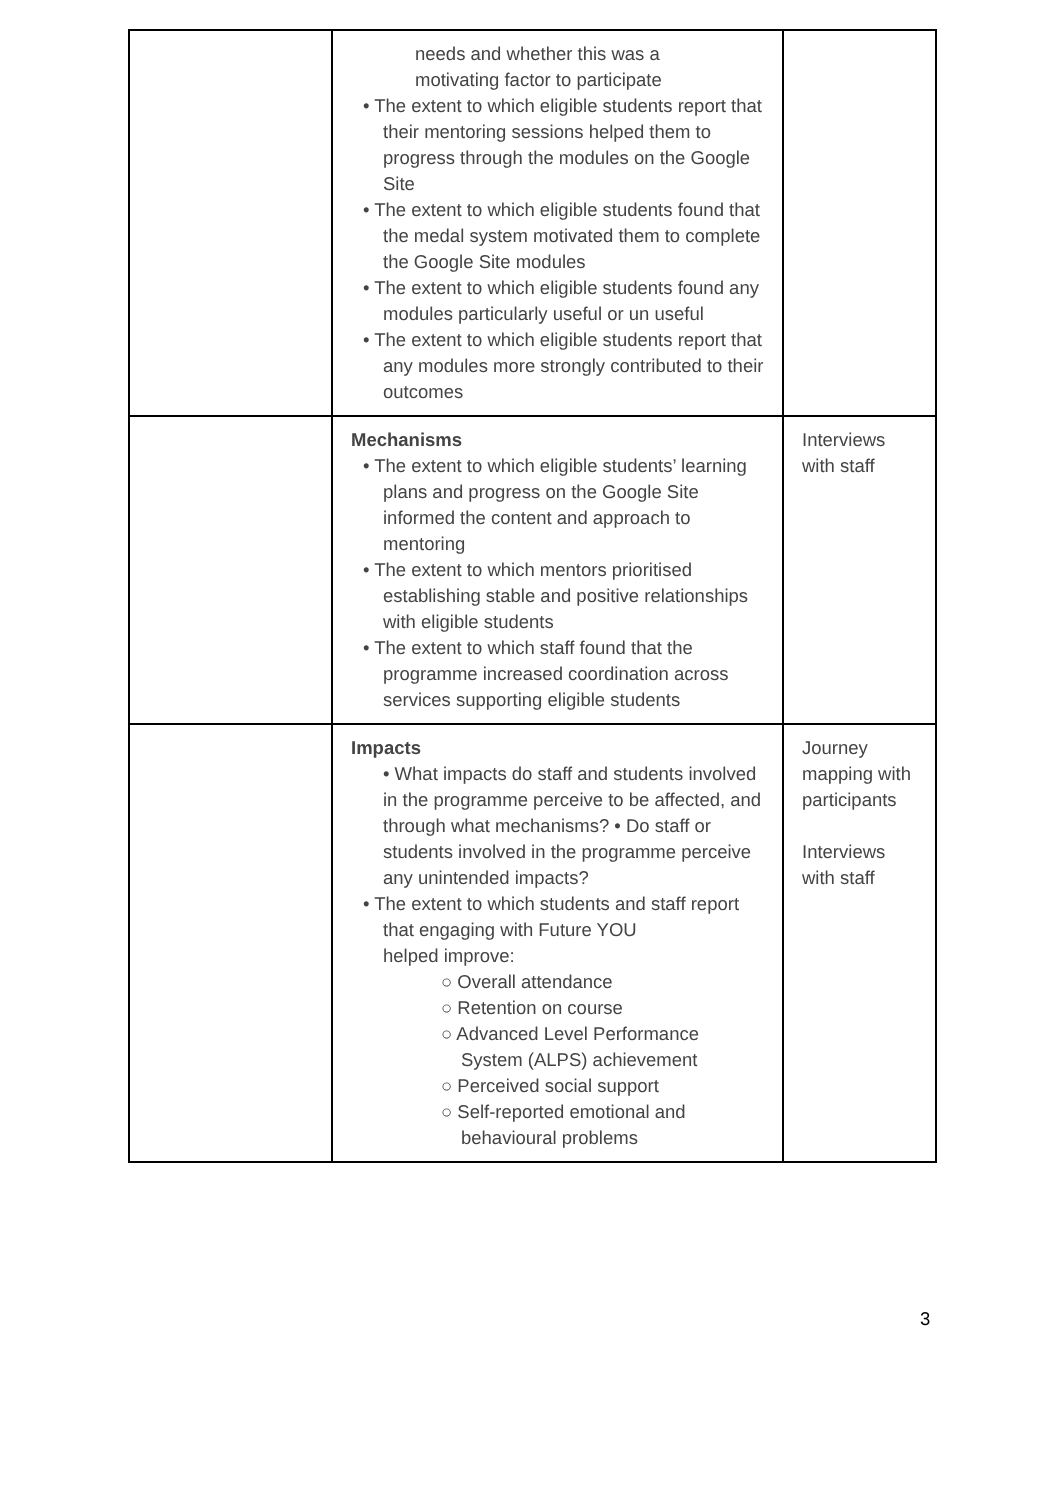| | needs and whether this was a motivating factor to participate • The extent to which eligible students report that their mentoring sessions helped them to progress through the modules on the Google Site • The extent to which eligible students found that the medal system motivated them to complete the Google Site modules • The extent to which eligible students found any modules particularly useful or un useful • The extent to which eligible students report that any modules more strongly contributed to their outcomes | |
| | Mechanisms • The extent to which eligible students’ learning plans and progress on the Google Site informed the content and approach to mentoring • The extent to which mentors prioritised establishing stable and positive relationships with eligible students • The extent to which staff found that the programme increased coordination across services supporting eligible students | Interviews with staff |
| | Impacts • What impacts do staff and students involved in the programme perceive to be affected, and through what mechanisms? • Do staff or students involved in the programme perceive any unintended impacts? • The extent to which students and staff report that engaging with Future YOU helped improve: ○ Overall attendance ○ Retention on course ○ Advanced Level Performance System (ALPS) achievement ○ Perceived social support ○ Self-reported emotional and behavioural problems | Journey mapping with participants Interviews with staff |
3